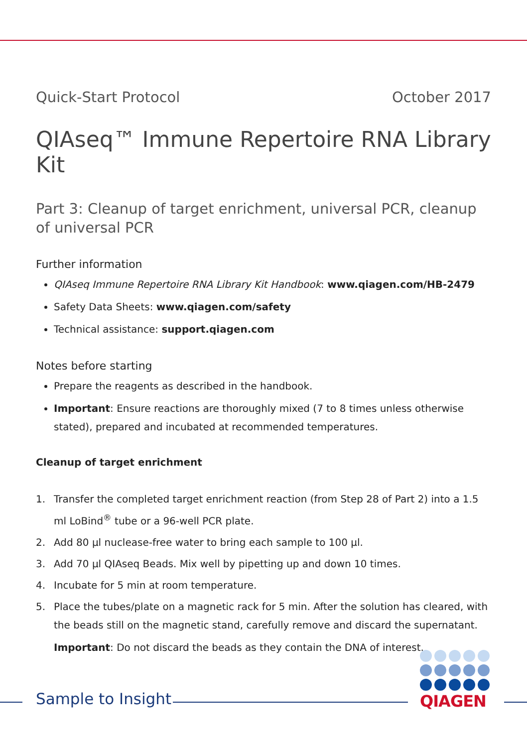Quick-Start Protocol October 2017
QIAseq™ Immune Repertoire RNA Library Kit
Part 3: Cleanup of target enrichment, universal PCR, cleanup of universal PCR
Further information
QIAseq Immune Repertoire RNA Library Kit Handbook: www.qiagen.com/HB-2479
Safety Data Sheets: www.qiagen.com/safety
Technical assistance: support.qiagen.com
Notes before starting
Prepare the reagents as described in the handbook.
Important: Ensure reactions are thoroughly mixed (7 to 8 times unless otherwise stated), prepared and incubated at recommended temperatures.
Cleanup of target enrichment
1. Transfer the completed target enrichment reaction (from Step 28 of Part 2) into a 1.5 ml LoBind<sup>®</sup> tube or a 96-well PCR plate.
2. Add 80 µl nuclease-free water to bring each sample to 100 µl.
3. Add 70 µl QIAseq Beads. Mix well by pipetting up and down 10 times.
4. Incubate for 5 min at room temperature.
5. Place the tubes/plate on a magnetic rack for 5 min. After the solution has cleared, with the beads still on the magnetic stand, carefully remove and discard the supernatant.
Important: Do not discard the beads as they contain the DNA of interest.
Sample to Insight
QIAGEN